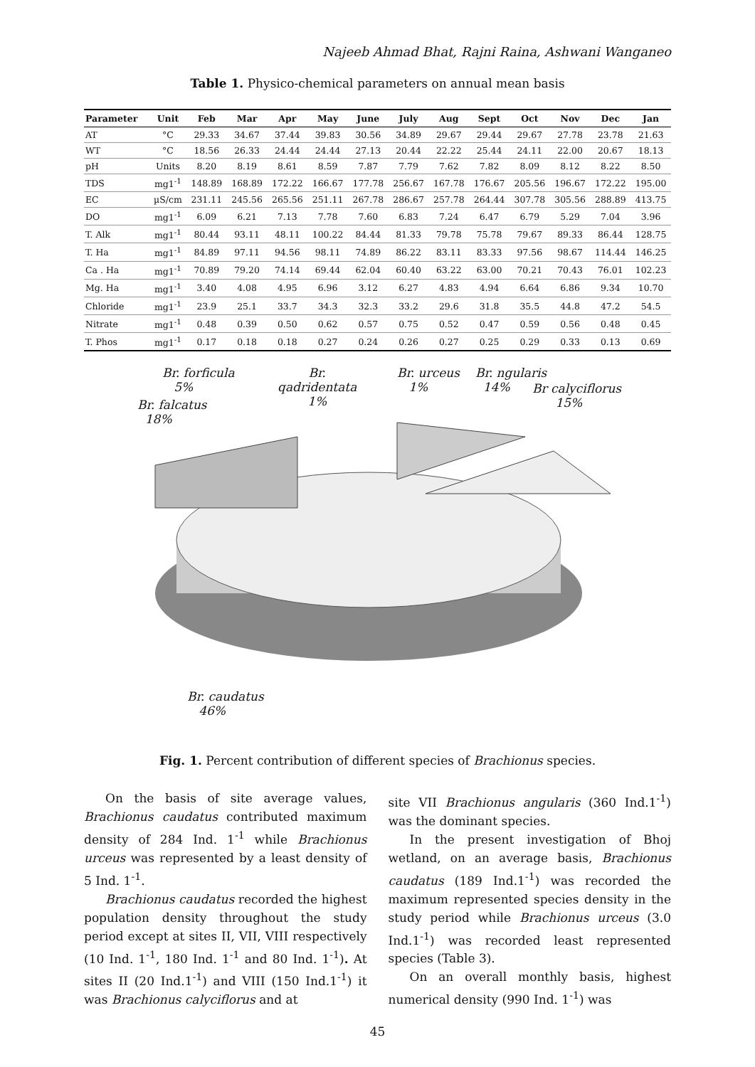Najeeb Ahmad Bhat, Rajni Raina, Ashwani Wanganeo
Table 1. Physico-chemical parameters on annual mean basis
| Parameter | Unit | Feb | Mar | Apr | May | June | July | Aug | Sept | Oct | Nov | Dec | Jan |
| --- | --- | --- | --- | --- | --- | --- | --- | --- | --- | --- | --- | --- | --- |
| AT | °C | 29.33 | 34.67 | 37.44 | 39.83 | 30.56 | 34.89 | 29.67 | 29.44 | 29.67 | 27.78 | 23.78 | 21.63 |
| WT | °C | 18.56 | 26.33 | 24.44 | 24.44 | 27.13 | 20.44 | 22.22 | 25.44 | 24.11 | 22.00 | 20.67 | 18.13 |
| pH | Units | 8.20 | 8.19 | 8.61 | 8.59 | 7.87 | 7.79 | 7.62 | 7.82 | 8.09 | 8.12 | 8.22 | 8.50 |
| TDS | mg1<sup>-1</sup> | 148.89 | 168.89 | 172.22 | 166.67 | 177.78 | 256.67 | 167.78 | 176.67 | 205.56 | 196.67 | 172.22 | 195.00 |
| EC | µS/cm | 231.11 | 245.56 | 265.56 | 251.11 | 267.78 | 286.67 | 257.78 | 264.44 | 307.78 | 305.56 | 288.89 | 413.75 |
| DO | mg1<sup>-1</sup> | 6.09 | 6.21 | 7.13 | 7.78 | 7.60 | 6.83 | 7.24 | 6.47 | 6.79 | 5.29 | 7.04 | 3.96 |
| T. Alk | mg1<sup>-1</sup> | 80.44 | 93.11 | 48.11 | 100.22 | 84.44 | 81.33 | 79.78 | 75.78 | 79.67 | 89.33 | 86.44 | 128.75 |
| T. Ha | mg1<sup>-1</sup> | 84.89 | 97.11 | 94.56 | 98.11 | 74.89 | 86.22 | 83.11 | 83.33 | 97.56 | 98.67 | 114.44 | 146.25 |
| Ca . Ha | mg1<sup>-1</sup> | 70.89 | 79.20 | 74.14 | 69.44 | 62.04 | 60.40 | 63.22 | 63.00 | 70.21 | 70.43 | 76.01 | 102.23 |
| Mg. Ha | mg1<sup>-1</sup> | 3.40 | 4.08 | 4.95 | 6.96 | 3.12 | 6.27 | 4.83 | 4.94 | 6.64 | 6.86 | 9.34 | 10.70 |
| Chloride | mg1<sup>-1</sup> | 23.9 | 25.1 | 33.7 | 34.3 | 32.3 | 33.2 | 29.6 | 31.8 | 35.5 | 44.8 | 47.2 | 54.5 |
| Nitrate | mg1<sup>-1</sup> | 0.48 | 0.39 | 0.50 | 0.62 | 0.57 | 0.75 | 0.52 | 0.47 | 0.59 | 0.56 | 0.48 | 0.45 |
| T. Phos | mg1<sup>-1</sup> | 0.17 | 0.18 | 0.18 | 0.27 | 0.24 | 0.26 | 0.27 | 0.25 | 0.29 | 0.33 | 0.13 | 0.69 |
Br. forficula
5%
Br. falcatus
18%
Br.
qadridentata
1%
Br. urceus
1%
Br. ngularis
14%
Br calyciflorus
15%
Br. caudatus
46%
Fig. 1. Percent contribution of different species of Brachionus species.
On the basis of site average values, Brachionus caudatus contributed maximum density of 284 Ind. 1<sup>-1</sup> while Brachionus urceus was represented by a least density of 5 Ind. 1<sup>-1</sup>.
Brachionus caudatus recorded the highest population density throughout the study period except at sites II, VII, VIII respectively (10 Ind. 1<sup>-1</sup>, 180 Ind. 1<sup>-1</sup> and 80 Ind. 1<sup>-1</sup>). At sites II (20 Ind.1<sup>-1</sup>) and VIII (150 Ind.1<sup>-1</sup>) it was Brachionus calyciflorus and at
site VII Brachionus angularis (360 Ind.1<sup>-1</sup>) was the dominant species.
In the present investigation of Bhoj wetland, on an average basis, Brachionus caudatus (189 Ind.1<sup>-1</sup>) was recorded the maximum represented species density in the study period while Brachionus urceus (3.0 Ind.1<sup>-1</sup>) was recorded least represented species (Table 3).
On an overall monthly basis, highest numerical density (990 Ind. 1<sup>-1</sup>) was
45